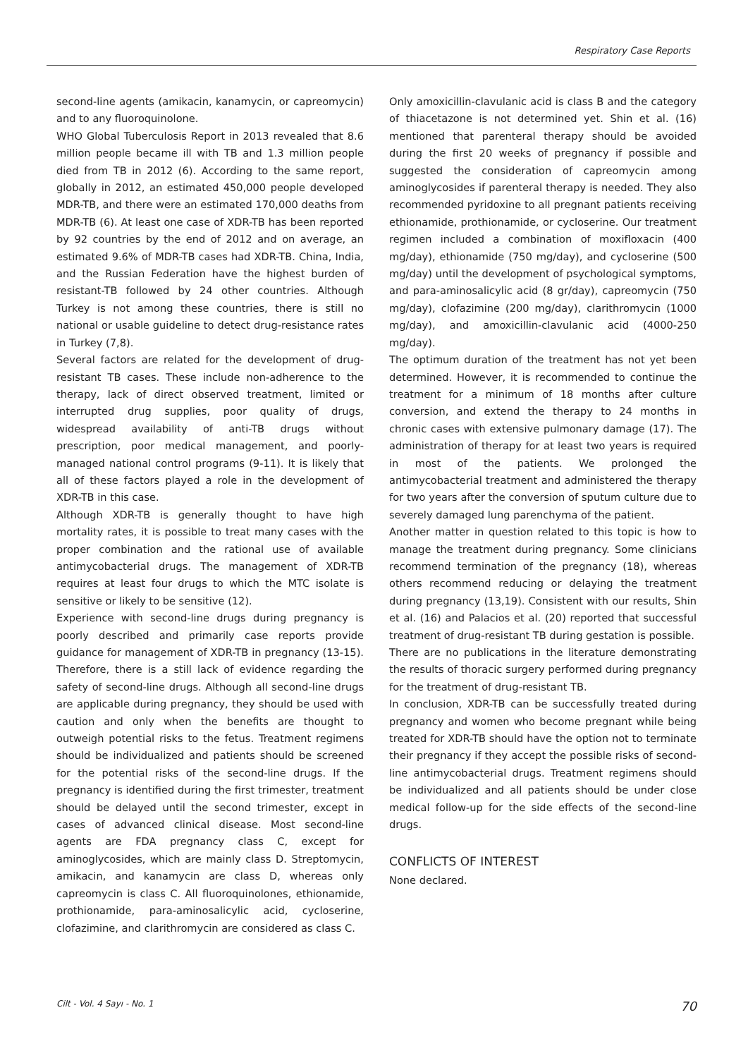Respiratory Case Reports
second-line agents (amikacin, kanamycin, or capreomycin) and to any fluoroquinolone.
WHO Global Tuberculosis Report in 2013 revealed that 8.6 million people became ill with TB and 1.3 million people died from TB in 2012 (6). According to the same report, globally in 2012, an estimated 450,000 people developed MDR-TB, and there were an estimated 170,000 deaths from MDR-TB (6). At least one case of XDR-TB has been reported by 92 countries by the end of 2012 and on average, an estimated 9.6% of MDR-TB cases had XDR-TB. China, India, and the Russian Federation have the highest burden of resistant-TB followed by 24 other countries. Although Turkey is not among these countries, there is still no national or usable guideline to detect drug-resistance rates in Turkey (7,8).
Several factors are related for the development of drug-resistant TB cases. These include non-adherence to the therapy, lack of direct observed treatment, limited or interrupted drug supplies, poor quality of drugs, widespread availability of anti-TB drugs without prescription, poor medical management, and poorly-managed national control programs (9-11). It is likely that all of these factors played a role in the development of XDR-TB in this case.
Although XDR-TB is generally thought to have high mortality rates, it is possible to treat many cases with the proper combination and the rational use of available antimycobacterial drugs. The management of XDR-TB requires at least four drugs to which the MTC isolate is sensitive or likely to be sensitive (12).
Experience with second-line drugs during pregnancy is poorly described and primarily case reports provide guidance for management of XDR-TB in pregnancy (13-15). Therefore, there is a still lack of evidence regarding the safety of second-line drugs. Although all second-line drugs are applicable during pregnancy, they should be used with caution and only when the benefits are thought to outweigh potential risks to the fetus. Treatment regimens should be individualized and patients should be screened for the potential risks of the second-line drugs. If the pregnancy is identified during the first trimester, treatment should be delayed until the second trimester, except in cases of advanced clinical disease. Most second-line agents are FDA pregnancy class C, except for aminoglycosides, which are mainly class D. Streptomycin, amikacin, and kanamycin are class D, whereas only capreomycin is class C. All fluoroquinolones, ethionamide, prothionamide, para-aminosalicylic acid, cycloserine, clofazimine, and clarithromycin are considered as class C.
Only amoxicillin-clavulanic acid is class B and the category of thiacetazone is not determined yet. Shin et al. (16) mentioned that parenteral therapy should be avoided during the first 20 weeks of pregnancy if possible and suggested the consideration of capreomycin among aminoglycosides if parenteral therapy is needed. They also recommended pyridoxine to all pregnant patients receiving ethionamide, prothionamide, or cycloserine. Our treatment regimen included a combination of moxifloxacin (400 mg/day), ethionamide (750 mg/day), and cycloserine (500 mg/day) until the development of psychological symptoms, and para-aminosalicylic acid (8 gr/day), capreomycin (750 mg/day), clofazimine (200 mg/day), clarithromycin (1000 mg/day), and amoxicillin-clavulanic acid (4000-250 mg/day).
The optimum duration of the treatment has not yet been determined. However, it is recommended to continue the treatment for a minimum of 18 months after culture conversion, and extend the therapy to 24 months in chronic cases with extensive pulmonary damage (17). The administration of therapy for at least two years is required in most of the patients. We prolonged the antimycobacterial treatment and administered the therapy for two years after the conversion of sputum culture due to severely damaged lung parenchyma of the patient.
Another matter in question related to this topic is how to manage the treatment during pregnancy. Some clinicians recommend termination of the pregnancy (18), whereas others recommend reducing or delaying the treatment during pregnancy (13,19). Consistent with our results, Shin et al. (16) and Palacios et al. (20) reported that successful treatment of drug-resistant TB during gestation is possible.
There are no publications in the literature demonstrating the results of thoracic surgery performed during pregnancy for the treatment of drug-resistant TB.
In conclusion, XDR-TB can be successfully treated during pregnancy and women who become pregnant while being treated for XDR-TB should have the option not to terminate their pregnancy if they accept the possible risks of second-line antimycobacterial drugs. Treatment regimens should be individualized and all patients should be under close medical follow-up for the side effects of the second-line drugs.
CONFLICTS OF INTEREST
None declared.
Cilt - Vol. 4 Sayı - No. 1 70